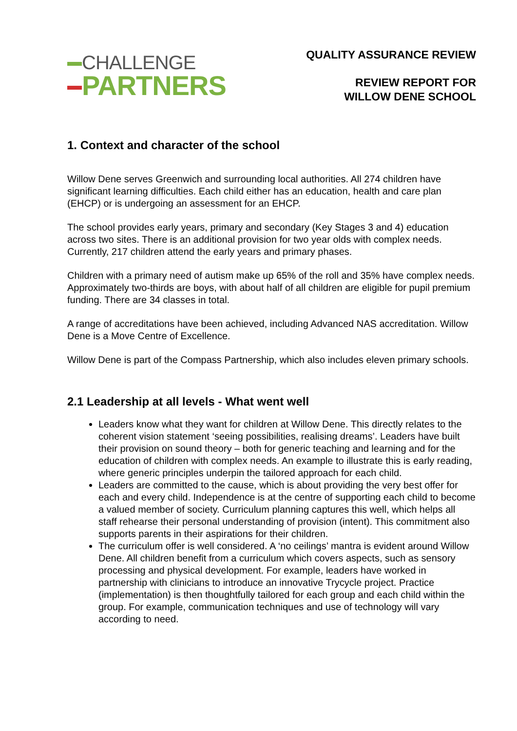CHALLENGE
PARTNERS
QUALITY ASSURANCE REVIEW
REVIEW REPORT FOR
WILLOW DENE SCHOOL
1. Context and character of the school
Willow Dene serves Greenwich and surrounding local authorities. All 274 children have significant learning difficulties. Each child either has an education, health and care plan (EHCP) or is undergoing an assessment for an EHCP.
The school provides early years, primary and secondary (Key Stages 3 and 4) education across two sites. There is an additional provision for two year olds with complex needs. Currently, 217 children attend the early years and primary phases.
Children with a primary need of autism make up 65% of the roll and 35% have complex needs. Approximately two-thirds are boys, with about half of all children are eligible for pupil premium funding. There are 34 classes in total.
A range of accreditations have been achieved, including Advanced NAS accreditation. Willow Dene is a Move Centre of Excellence.
Willow Dene is part of the Compass Partnership, which also includes eleven primary schools.
2.1 Leadership at all levels - What went well
Leaders know what they want for children at Willow Dene. This directly relates to the coherent vision statement ‘seeing possibilities, realising dreams’. Leaders have built their provision on sound theory – both for generic teaching and learning and for the education of children with complex needs. An example to illustrate this is early reading, where generic principles underpin the tailored approach for each child.
Leaders are committed to the cause, which is about providing the very best offer for each and every child. Independence is at the centre of supporting each child to become a valued member of society. Curriculum planning captures this well, which helps all staff rehearse their personal understanding of provision (intent). This commitment also supports parents in their aspirations for their children.
The curriculum offer is well considered. A ‘no ceilings’ mantra is evident around Willow Dene. All children benefit from a curriculum which covers aspects, such as sensory processing and physical development. For example, leaders have worked in partnership with clinicians to introduce an innovative Trycycle project. Practice (implementation) is then thoughtfully tailored for each group and each child within the group. For example, communication techniques and use of technology will vary according to need.